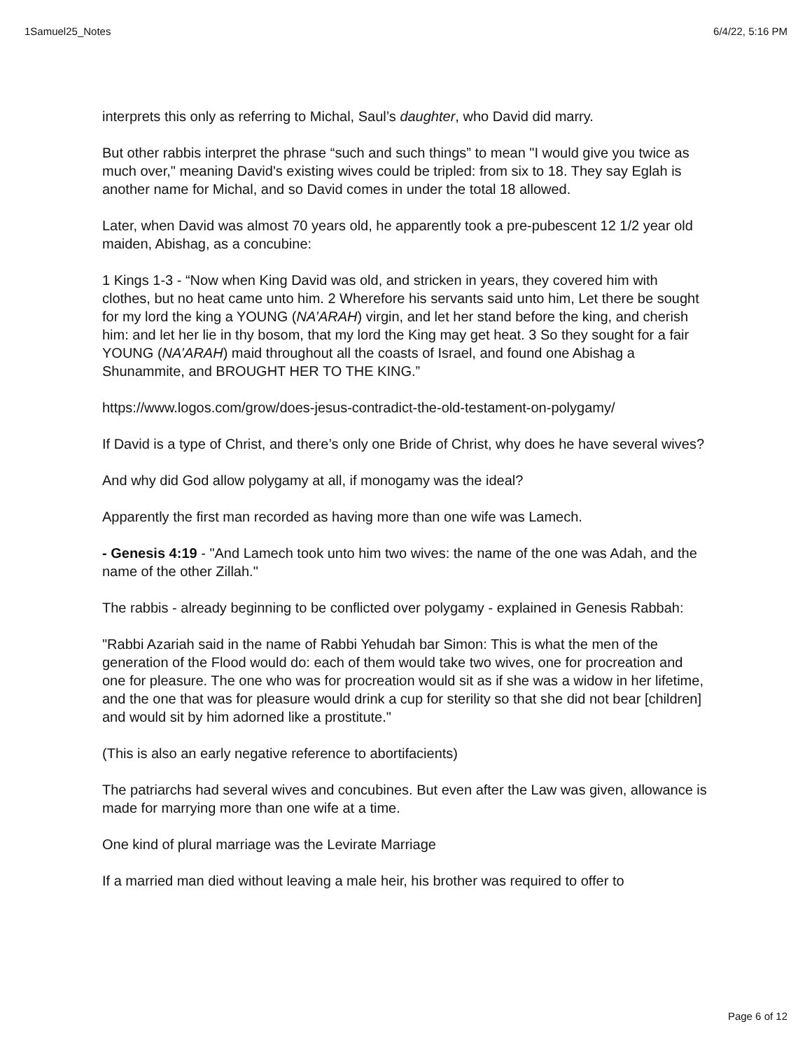1Samuel25_Notes 6/4/22, 5:16 PM
interprets this only as referring to Michal, Saul’s daughter, who David did marry.
But other rabbis interpret the phrase “such and such things” to mean "I would give you twice as much over," meaning David's existing wives could be tripled: from six to 18. They say Eglah is another name for Michal, and so David comes in under the total 18 allowed.
Later, when David was almost 70 years old, he apparently took a pre-pubescent 12 1/2 year old maiden, Abishag, as a concubine:
1 Kings 1-3 - “Now when King David was old, and stricken in years, they covered him with clothes, but no heat came unto him. 2 Wherefore his servants said unto him, Let there be sought for my lord the king a YOUNG (NA’ARAH) virgin, and let her stand before the king, and cherish him: and let her lie in thy bosom, that my lord the King may get heat. 3 So they sought for a fair YOUNG (NA’ARAH) maid throughout all the coasts of Israel, and found one Abishag a Shunammite, and BROUGHT HER TO THE KING.”
https://www.logos.com/grow/does-jesus-contradict-the-old-testament-on-polygamy/
If David is a type of Christ, and there’s only one Bride of Christ, why does he have several wives?
And why did God allow polygamy at all, if monogamy was the ideal?
Apparently the first man recorded as having more than one wife was Lamech.
- Genesis 4:19 - "And Lamech took unto him two wives: the name of the one was Adah, and the name of the other Zillah."
The rabbis - already beginning to be conflicted over polygamy - explained in Genesis Rabbah:
"Rabbi Azariah said in the name of Rabbi Yehudah bar Simon: This is what the men of the generation of the Flood would do: each of them would take two wives, one for procreation and one for pleasure. The one who was for procreation would sit as if she was a widow in her lifetime, and the one that was for pleasure would drink a cup for sterility so that she did not bear [children] and would sit by him adorned like a prostitute."
(This is also an early negative reference to abortifacients)
The patriarchs had several wives and concubines. But even after the Law was given, allowance is made for marrying more than one wife at a time.
One kind of plural marriage was the Levirate Marriage
If a married man died without leaving a male heir, his brother was required to offer to
Page 6 of 12